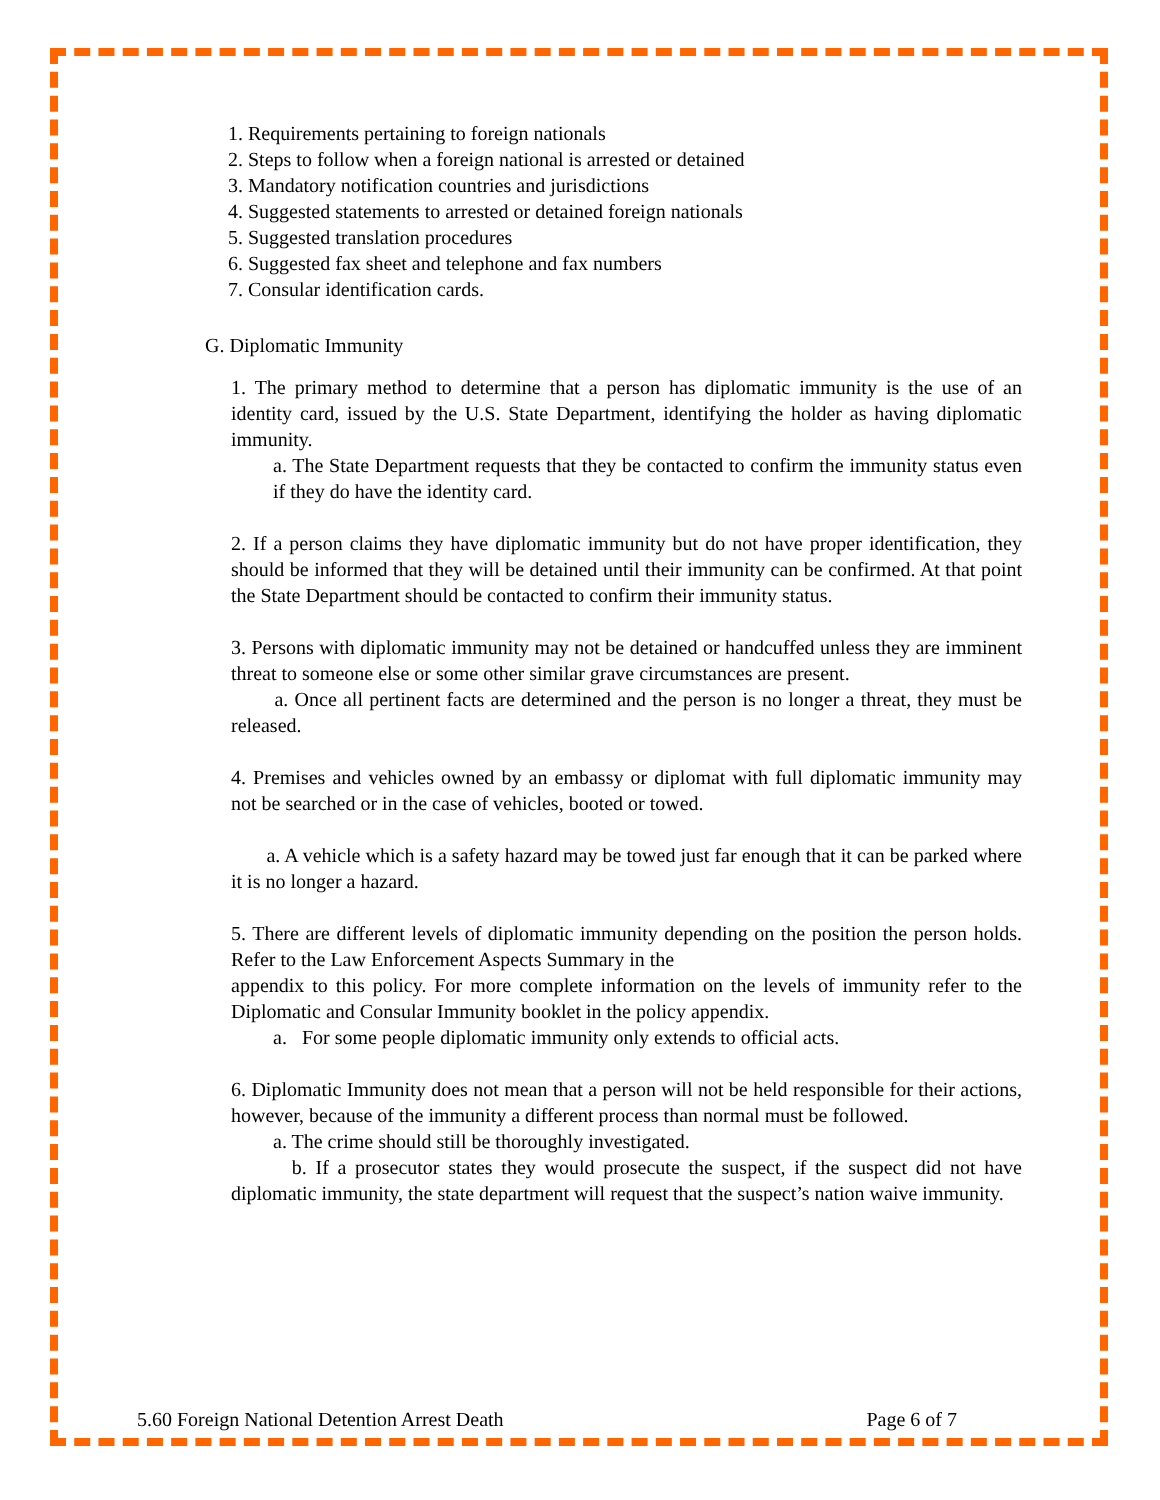1. Requirements pertaining to foreign nationals
2. Steps to follow when a foreign national is arrested or detained
3. Mandatory notification countries and jurisdictions
4. Suggested statements to arrested or detained foreign nationals
5. Suggested translation procedures
6. Suggested fax sheet and telephone and fax numbers
7. Consular identification cards.
G. Diplomatic Immunity
1. The primary method to determine that a person has diplomatic immunity is the use of an identity card, issued by the U.S. State Department, identifying the holder as having diplomatic immunity.
a. The State Department requests that they be contacted to confirm the immunity status even if they do have the identity card.
2. If a person claims they have diplomatic immunity but do not have proper identification, they should be informed that they will be detained until their immunity can be confirmed. At that point the State Department should be contacted to confirm their immunity status.
3. Persons with diplomatic immunity may not be detained or handcuffed unless they are imminent threat to someone else or some other similar grave circumstances are present.
a. Once all pertinent facts are determined and the person is no longer a threat, they must be released.
4. Premises and vehicles owned by an embassy or diplomat with full diplomatic immunity may not be searched or in the case of vehicles, booted or towed.
a. A vehicle which is a safety hazard may be towed just far enough that it can be parked where it is no longer a hazard.
5. There are different levels of diplomatic immunity depending on the position the person holds. Refer to the Law Enforcement Aspects Summary in the
appendix to this policy. For more complete information on the levels of immunity refer to the Diplomatic and Consular Immunity booklet in the policy appendix.
a. For some people diplomatic immunity only extends to official acts.
6. Diplomatic Immunity does not mean that a person will not be held responsible for their actions, however, because of the immunity a different process than normal must be followed.
a. The crime should still be thoroughly investigated.
b. If a prosecutor states they would prosecute the suspect, if the suspect did not have diplomatic immunity, the state department will request that the suspect’s nation waive immunity.
5.60 Foreign National Detention Arrest Death Page 6 of 7